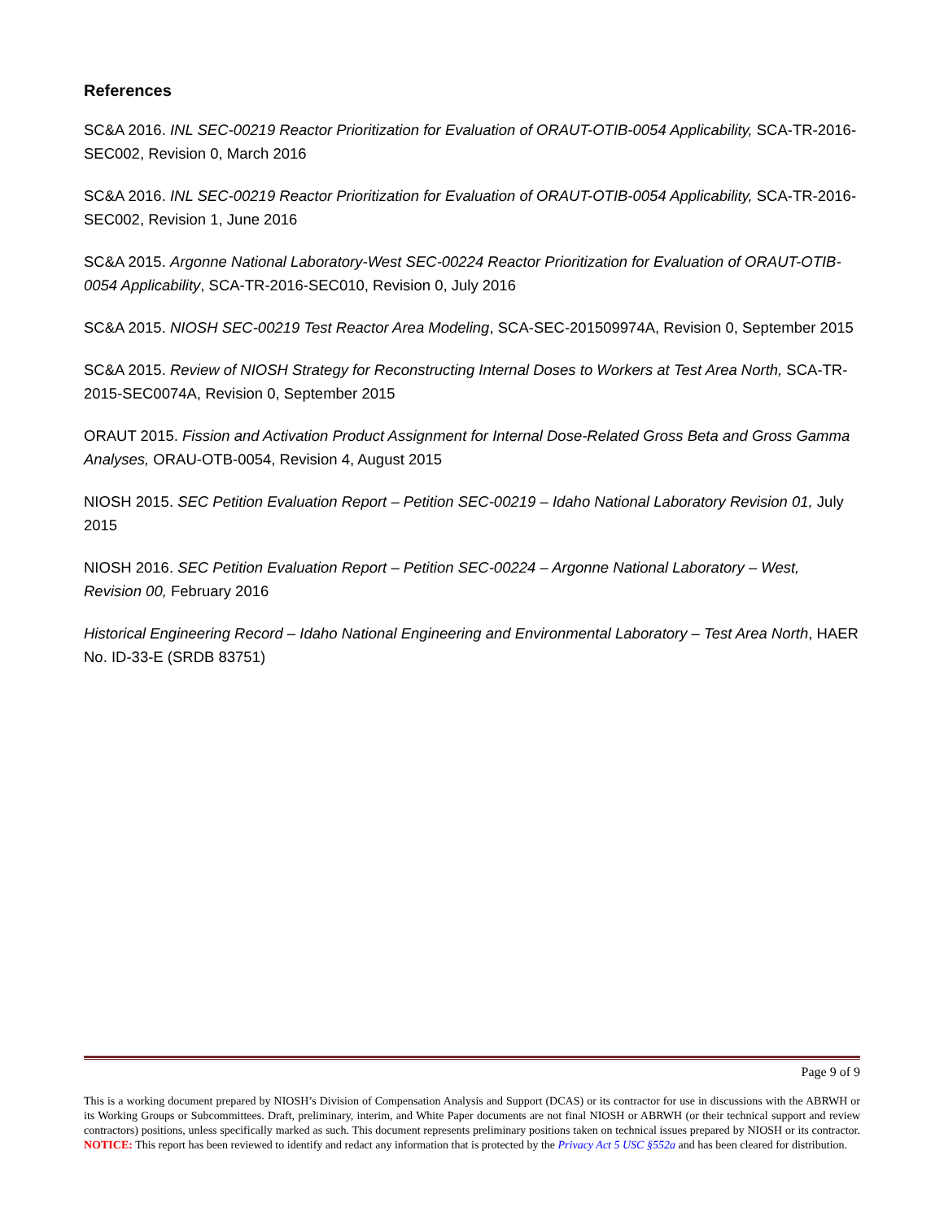References
SC&A 2016. INL SEC-00219 Reactor Prioritization for Evaluation of ORAUT-OTIB-0054 Applicability, SCA-TR-2016-SEC002, Revision 0, March 2016
SC&A 2016. INL SEC-00219 Reactor Prioritization for Evaluation of ORAUT-OTIB-0054 Applicability, SCA-TR-2016-SEC002, Revision 1, June 2016
SC&A 2015. Argonne National Laboratory-West SEC-00224 Reactor Prioritization for Evaluation of ORAUT-OTIB-0054 Applicability, SCA-TR-2016-SEC010, Revision 0, July 2016
SC&A 2015. NIOSH SEC-00219 Test Reactor Area Modeling, SCA-SEC-201509974A, Revision 0, September 2015
SC&A 2015. Review of NIOSH Strategy for Reconstructing Internal Doses to Workers at Test Area North, SCA-TR-2015-SEC0074A, Revision 0, September 2015
ORAUT 2015. Fission and Activation Product Assignment for Internal Dose-Related Gross Beta and Gross Gamma Analyses, ORAU-OTB-0054, Revision 4, August 2015
NIOSH 2015. SEC Petition Evaluation Report – Petition SEC-00219 – Idaho National Laboratory Revision 01, July 2015
NIOSH 2016. SEC Petition Evaluation Report – Petition SEC-00224 – Argonne National Laboratory – West, Revision 00, February 2016
Historical Engineering Record – Idaho National Engineering and Environmental Laboratory – Test Area North, HAER No. ID-33-E (SRDB 83751)
Page 9 of 9
This is a working document prepared by NIOSH’s Division of Compensation Analysis and Support (DCAS) or its contractor for use in discussions with the ABRWH or its Working Groups or Subcommittees. Draft, preliminary, interim, and White Paper documents are not final NIOSH or ABRWH (or their technical support and review contractors) positions, unless specifically marked as such. This document represents preliminary positions taken on technical issues prepared by NIOSH or its contractor. NOTICE: This report has been reviewed to identify and redact any information that is protected by the Privacy Act 5 USC §552a and has been cleared for distribution.